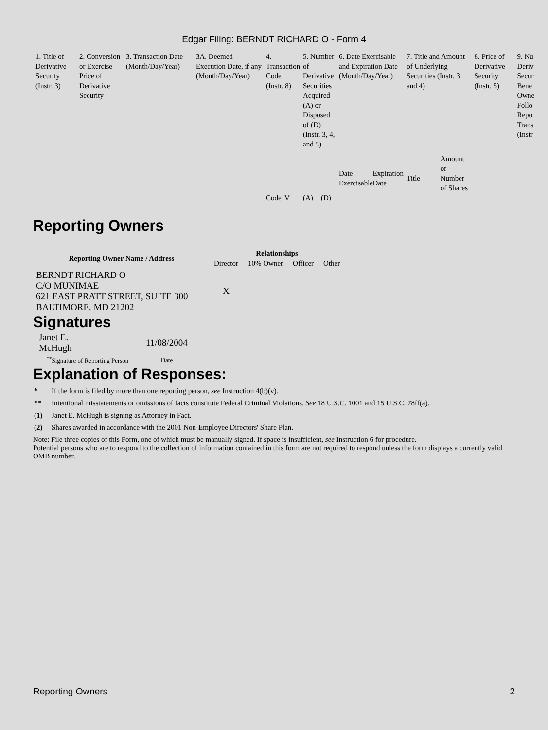Edgar Filing: BERNDT RICHARD O - Form 4
| 1. Title of Derivative Security (Instr. 3) | 2. Conversion or Exercise Price of Derivative Security | 3. Transaction Date (Month/Day/Year) | 3A. Deemed Execution Date, if any (Month/Day/Year) | 4. Transaction Code (Instr. 8) | | 5. Number of Derivative Securities Acquired (A) or Disposed of (D) (Instr. 3, 4, and 5) | | 6. Date Exercisable and Expiration Date (Month/Day/Year) | | 7. Title and Amount of Underlying Securities (Instr. 3 and 4) | | 8. Price of Derivative Security (Instr. 5) | 9. Nu Deriv Secur Bene Owne Follo Repo Trans (Instr |
| | | | | Code | V | (A) | (D) | Date Exercisable | Expiration Date | Title | Amount or Number of Shares | | |
Reporting Owners
| Reporting Owner Name / Address | Relationships | | | |
| --- | --- | --- | --- | --- |
| | Director | 10% Owner | Officer | Other |
| BERNDT RICHARD O C/O MUNIMAE 621 EAST PRATT STREET, SUITE 300 BALTIMORE, MD 21202 | X | | | |
Signatures
| Janet E. McHugh | 11/08/2004 |
| <sup>**</sup> Signature of Reporting Person | Date |
Explanation of Responses:
* If the form is filed by more than one reporting person, see Instruction 4(b)(v).
** Intentional misstatements or omissions of facts constitute Federal Criminal Violations. See 18 U.S.C. 1001 and 15 U.S.C. 78ff(a).
(1) Janet E. McHugh is signing as Attorney in Fact.
(2) Shares awarded in accordance with the 2001 Non-Employee Directors' Share Plan.
Note: File three copies of this Form, one of which must be manually signed. If space is insufficient, see Instruction 6 for procedure.
Potential persons who are to respond to the collection of information contained in this form are not required to respond unless the form displays a currently valid OMB number.
Reporting Owners 2